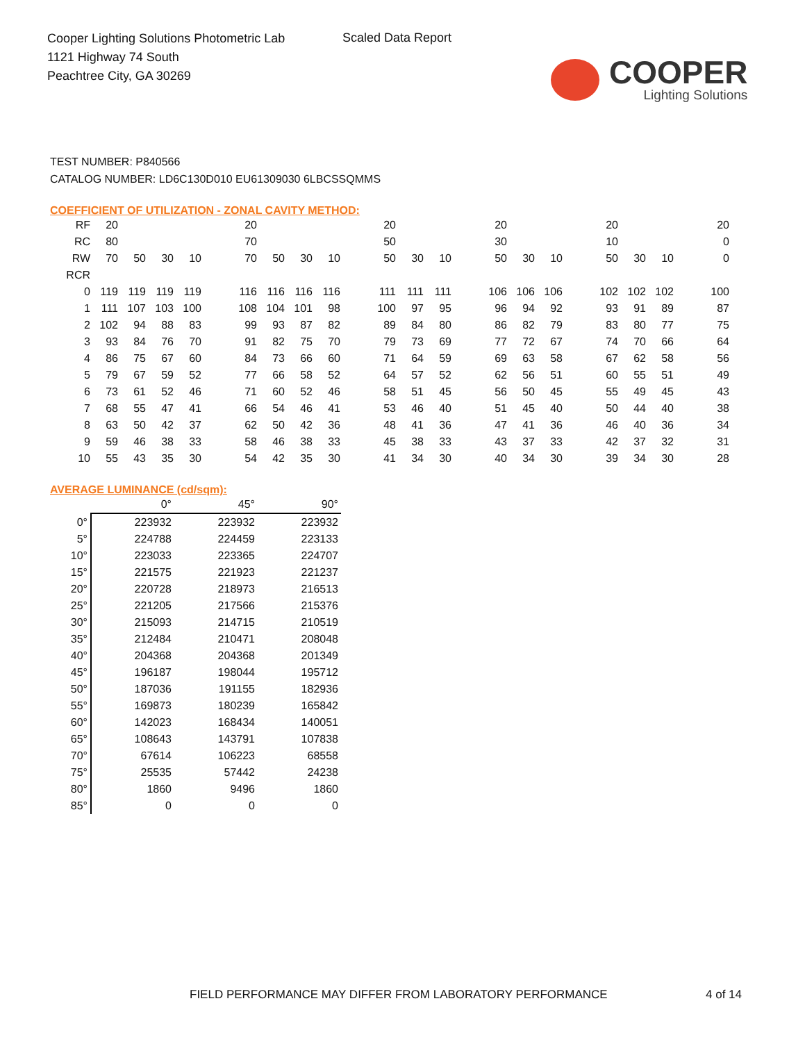Cooper Lighting Solutions Photometric Lab
1121 Highway 74 South
Peachtree City, GA 30269
Scaled Data Report
COOPER
Lighting Solutions
TEST NUMBER: P840566
CATALOG NUMBER: LD6C130D010 EU61309030 6LBCSSQMMS
COEFFICIENT OF UTILIZATION - ZONAL CAVITY METHOD:
| RF | 20 | | | | | 20 | | | | | 20 | | | | 20 | | | | 20 | | | | 20 |
| RC | 80 | | | | | 70 | | | | | 50 | | | | 30 | | | | 10 | | | | 0 |
| RW | 70 | 50 | 30 | 10 | | 70 | 50 | 30 | 10 | | 50 | 30 | 10 | | 50 | 30 | 10 | | 50 | 30 | 10 | | 0 |
| RCR | | | | | | | | | | | | | | | | | | | | | | | |
| 0 | 119 | 119 | 119 | 119 | | 116 | 116 | 116 | 116 | | 111 | 111 | 111 | | 106 | 106 | 106 | | 102 | 102 | 102 | | 100 |
| 1 | 111 | 107 | 103 | 100 | | 108 | 104 | 101 | 98 | | 100 | 97 | 95 | | 96 | 94 | 92 | | 93 | 91 | 89 | | 87 |
| 2 | 102 | 94 | 88 | 83 | | 99 | 93 | 87 | 82 | | 89 | 84 | 80 | | 86 | 82 | 79 | | 83 | 80 | 77 | | 75 |
| 3 | 93 | 84 | 76 | 70 | | 91 | 82 | 75 | 70 | | 79 | 73 | 69 | | 77 | 72 | 67 | | 74 | 70 | 66 | | 64 |
| 4 | 86 | 75 | 67 | 60 | | 84 | 73 | 66 | 60 | | 71 | 64 | 59 | | 69 | 63 | 58 | | 67 | 62 | 58 | | 56 |
| 5 | 79 | 67 | 59 | 52 | | 77 | 66 | 58 | 52 | | 64 | 57 | 52 | | 62 | 56 | 51 | | 60 | 55 | 51 | | 49 |
| 6 | 73 | 61 | 52 | 46 | | 71 | 60 | 52 | 46 | | 58 | 51 | 45 | | 56 | 50 | 45 | | 55 | 49 | 45 | | 43 |
| 7 | 68 | 55 | 47 | 41 | | 66 | 54 | 46 | 41 | | 53 | 46 | 40 | | 51 | 45 | 40 | | 50 | 44 | 40 | | 38 |
| 8 | 63 | 50 | 42 | 37 | | 62 | 50 | 42 | 36 | | 48 | 41 | 36 | | 47 | 41 | 36 | | 46 | 40 | 36 | | 34 |
| 9 | 59 | 46 | 38 | 33 | | 58 | 46 | 38 | 33 | | 45 | 38 | 33 | | 43 | 37 | 33 | | 42 | 37 | 32 | | 31 |
| 10 | 55 | 43 | 35 | 30 | | 54 | 42 | 35 | 30 | | 41 | 34 | 30 | | 40 | 34 | 30 | | 39 | 34 | 30 | | 28 |
AVERAGE LUMINANCE (cd/sqm):
| | 0° | 45° | 90° |
| --- | --- | --- | --- |
| 0° | 223932 | 223932 | 223932 |
| 5° | 224788 | 224459 | 223133 |
| 10° | 223033 | 223365 | 224707 |
| 15° | 221575 | 221923 | 221237 |
| 20° | 220728 | 218973 | 216513 |
| 25° | 221205 | 217566 | 215376 |
| 30° | 215093 | 214715 | 210519 |
| 35° | 212484 | 210471 | 208048 |
| 40° | 204368 | 204368 | 201349 |
| 45° | 196187 | 198044 | 195712 |
| 50° | 187036 | 191155 | 182936 |
| 55° | 169873 | 180239 | 165842 |
| 60° | 142023 | 168434 | 140051 |
| 65° | 108643 | 143791 | 107838 |
| 70° | 67614 | 106223 | 68558 |
| 75° | 25535 | 57442 | 24238 |
| 80° | 1860 | 9496 | 1860 |
| 85° | 0 | 0 | 0 |
FIELD PERFORMANCE MAY DIFFER FROM LABORATORY PERFORMANCE
4 of 14